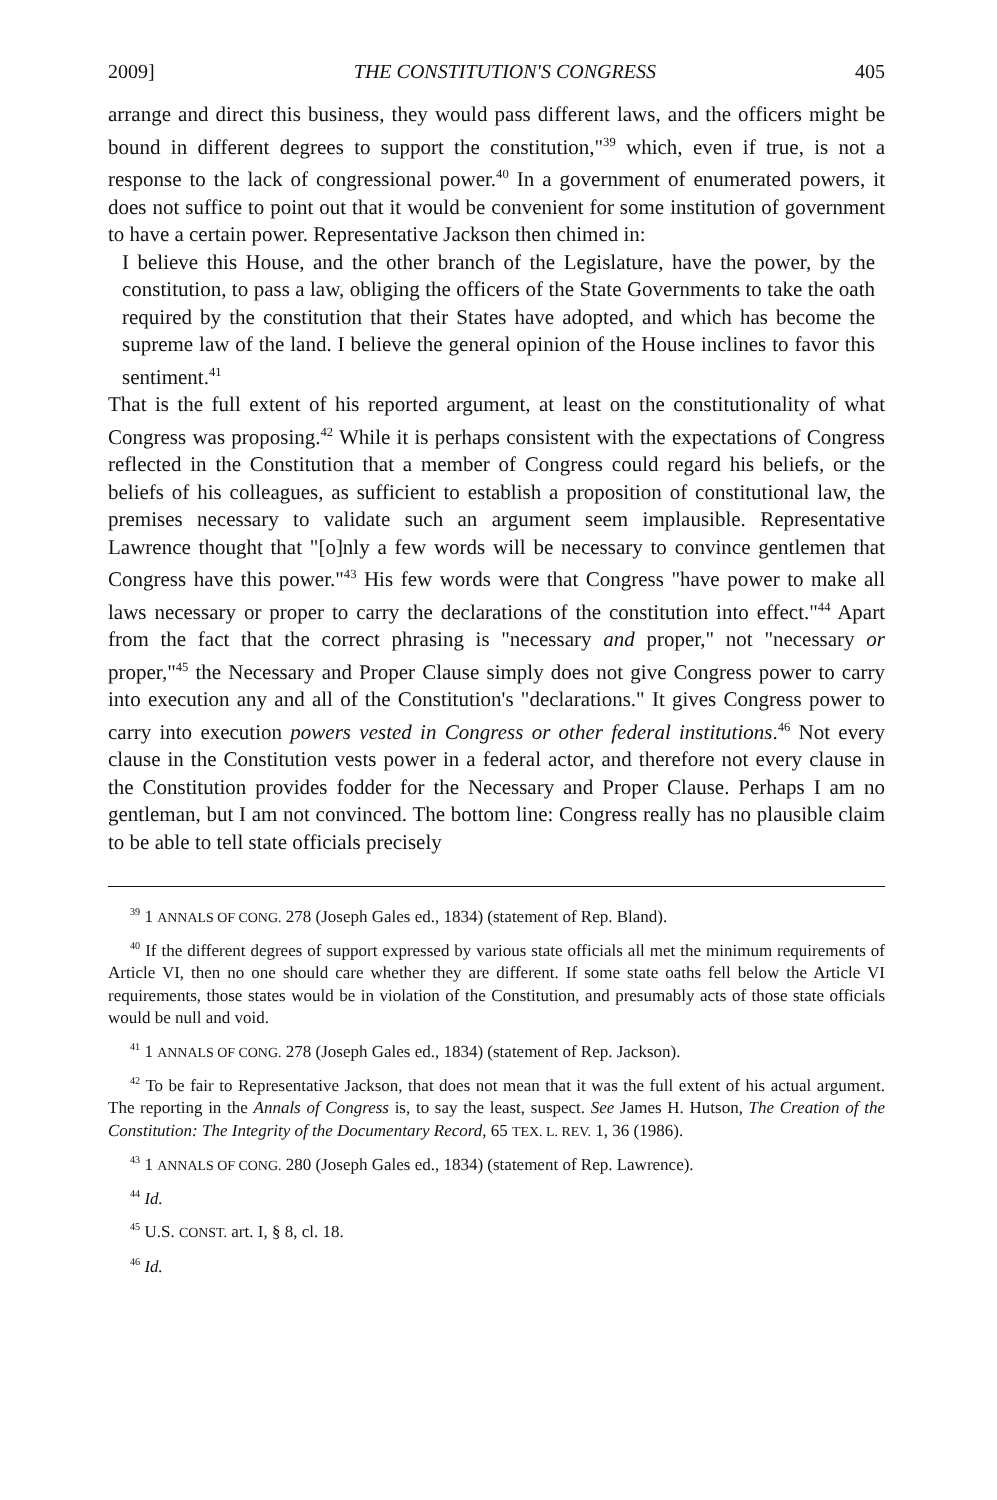2009] THE CONSTITUTION'S CONGRESS 405
arrange and direct this business, they would pass different laws, and the officers might be bound in different degrees to support the constitution,"<sup>39</sup> which, even if true, is not a response to the lack of congressional power.<sup>40</sup> In a government of enumerated powers, it does not suffice to point out that it would be convenient for some institution of government to have a certain power. Representative Jackson then chimed in:
I believe this House, and the other branch of the Legislature, have the power, by the constitution, to pass a law, obliging the officers of the State Governments to take the oath required by the constitution that their States have adopted, and which has become the supreme law of the land. I believe the general opinion of the House inclines to favor this sentiment.<sup>41</sup>
That is the full extent of his reported argument, at least on the constitutionality of what Congress was proposing.<sup>42</sup> While it is perhaps consistent with the expectations of Congress reflected in the Constitution that a member of Congress could regard his beliefs, or the beliefs of his colleagues, as sufficient to establish a proposition of constitutional law, the premises necessary to validate such an argument seem implausible. Representative Lawrence thought that "[o]nly a few words will be necessary to convince gentlemen that Congress have this power."<sup>43</sup> His few words were that Congress "have power to make all laws necessary or proper to carry the declarations of the constitution into effect."<sup>44</sup> Apart from the fact that the correct phrasing is "necessary and proper," not "necessary or proper,"<sup>45</sup> the Necessary and Proper Clause simply does not give Congress power to carry into execution any and all of the Constitution's "declarations." It gives Congress power to carry into execution powers vested in Congress or other federal institutions.<sup>46</sup> Not every clause in the Constitution vests power in a federal actor, and therefore not every clause in the Constitution provides fodder for the Necessary and Proper Clause. Perhaps I am no gentleman, but I am not convinced. The bottom line: Congress really has no plausible claim to be able to tell state officials precisely
<sup>39</sup> 1 ANNALS OF CONG. 278 (Joseph Gales ed., 1834) (statement of Rep. Bland).
<sup>40</sup> If the different degrees of support expressed by various state officials all met the minimum requirements of Article VI, then no one should care whether they are different. If some state oaths fell below the Article VI requirements, those states would be in violation of the Constitution, and presumably acts of those state officials would be null and void.
<sup>41</sup> 1 ANNALS OF CONG. 278 (Joseph Gales ed., 1834) (statement of Rep. Jackson).
<sup>42</sup> To be fair to Representative Jackson, that does not mean that it was the full extent of his actual argument. The reporting in the Annals of Congress is, to say the least, suspect. See James H. Hutson, The Creation of the Constitution: The Integrity of the Documentary Record, 65 TEX. L. REV. 1, 36 (1986).
<sup>43</sup> 1 ANNALS OF CONG. 280 (Joseph Gales ed., 1834) (statement of Rep. Lawrence).
<sup>44</sup> Id.
<sup>45</sup> U.S. CONST. art. I, § 8, cl. 18.
<sup>46</sup> Id.